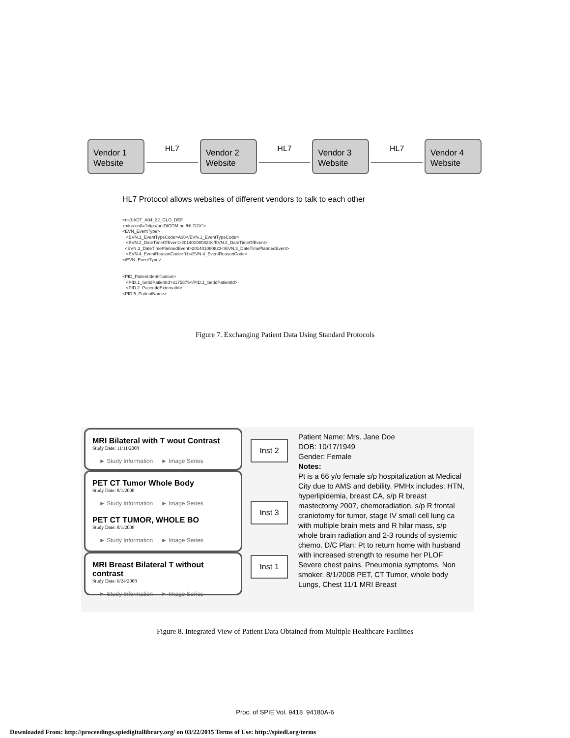Vendor 1 Website
HL7
Vendor 2 Website
HL7
Vendor 3 Website
HL7
Vendor 4 Website
HL7 Protocol allows websites of different vendors to talk to each other
<ns0:ADT_A04_22_GLO_DEF xmlns:ns0="http://netDICOM.net/HL7/2X"> <EVN_EventType> <EVN.1_EventTypeCode>A08</EVN.1_EventTypeCode> <EVN.2_DateTimeOfEvent>201401080823</EVN.2_DateTimeOfEvent> <EVN.3_DateTimePlannedEvent>201401080823</EVN.3_DateTimePlannedEvent> <EVN.4_EventReasonCode>01</EVN.4_EventReasonCode> </EVN_EventType> <PID_PatientIdentification> <PID.1_SetIdPatientId>3175875</PID.1_SetIdPatientId> <PID.2_PatientIdExternalId> <PID.5_PatientName>
Figure 7. Exchanging Patient Data Using Standard Protocols
MRI Bilateral with T wout Contrast
Study Date: 11/11/2008
► Study Information ► Image Series
PET CT Tumor Whole Body
Study Date: 8/1/2008
► Study Information ► Image Series
PET CT TUMOR, WHOLE BO
Study Date: 8/1/2008
► Study Information ► Image Series
MRI Breast Bilateral T without contrast
Study Date: 6/24/2008
► Study Information ► Image Series
Inst 2
Inst 3
Inst 1
Patient Name: Mrs. Jane Doe
DOB: 10/17/1949
Gender: Female
Notes:
Pt is a 66 y/o female s/p hospitalization at Medical City due to AMS and debility. PMHx includes: HTN, hyperlipidemia, breast CA, s/p R breast mastectomy 2007, chemoradiation, s/p R frontal craniotomy for tumor, stage IV small cell lung ca with multiple brain mets and R hilar mass, s/p whole brain radiation and 2-3 rounds of systemic chemo. D/C Plan: Pt to return home with husband with increased strength to resume her PLOF Severe chest pains. Pneumonia symptoms. Non smoker. 8/1/2008 PET, CT Tumor, whole body Lungs, Chest 11/1 MRI Breast
Figure 8. Integrated View of Patient Data Obtained from Multiple Healthcare Facilities
Proc. of SPIE Vol. 9418 94180A-6
Downloaded From: http://proceedings.spiedigitallibrary.org/ on 03/22/2015 Terms of Use: http://spiedl.org/terms